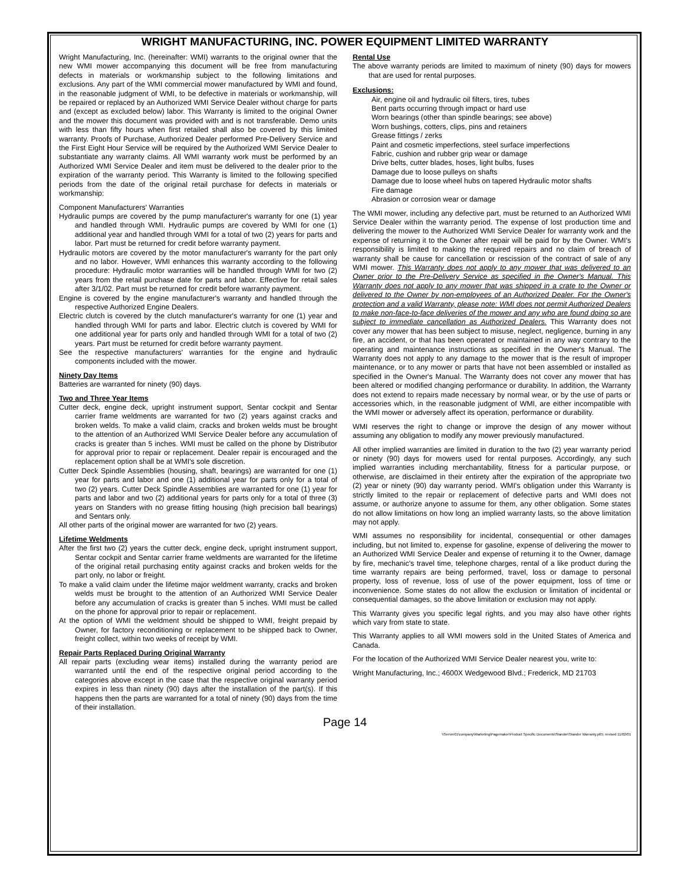WRIGHT MANUFACTURING, INC. POWER EQUIPMENT LIMITED WARRANTY
Wright Manufacturing, Inc. (hereinafter: WMI) warrants to the original owner that the new WMI mower accompanying this document will be free from manufacturing defects in materials or workmanship subject to the following limitations and exclusions. Any part of the WMI commercial mower manufactured by WMI and found, in the reasonable judgment of WMI, to be defective in materials or workmanship, will be repaired or replaced by an Authorized WMI Service Dealer without charge for parts and (except as excluded below) labor. This Warranty is limited to the original Owner and the mower this document was provided with and is not transferable. Demo units with less than fifty hours when first retailed shall also be covered by this limited warranty. Proofs of Purchase, Authorized Dealer performed Pre-Delivery Service and the First Eight Hour Service will be required by the Authorized WMI Service Dealer to substantiate any warranty claims. All WMI warranty work must be performed by an Authorized WMI Service Dealer and item must be delivered to the dealer prior to the expiration of the warranty period. This Warranty is limited to the following specified periods from the date of the original retail purchase for defects in materials or workmanship:
Component Manufacturers' Warranties
Hydraulic pumps are covered by the pump manufacturer's warranty for one (1) year and handled through WMI. Hydraulic pumps are covered by WMI for one (1) additional year and handled through WMI for a total of two (2) years for parts and labor. Part must be returned for credit before warranty payment.
Hydraulic motors are covered by the motor manufacturer's warranty for the part only and no labor. However, WMI enhances this warranty according to the following procedure: Hydraulic motor warranties will be handled through WMI for two (2) years from the retail purchase date for parts and labor. Effective for retail sales after 3/1/02. Part must be returned for credit before warranty payment.
Engine is covered by the engine manufacturer's warranty and handled through the respective Authorized Engine Dealers.
Electric clutch is covered by the clutch manufacturer's warranty for one (1) year and handled through WMI for parts and labor. Electric clutch is covered by WMI for one additional year for parts only and handled through WMI for a total of two (2) years. Part must be returned for credit before warranty payment.
See the respective manufacturers' warranties for the engine and hydraulic components included with the mower.
Ninety Day Items
Batteries are warranted for ninety (90) days.
Two and Three Year Items
Cutter deck, engine deck, upright instrument support, Sentar cockpit and Sentar carrier frame weldments are warranted for two (2) years against cracks and broken welds. To make a valid claim, cracks and broken welds must be brought to the attention of an Authorized WMI Service Dealer before any accumulation of cracks is greater than 5 inches. WMI must be called on the phone by Distributor for approval prior to repair or replacement. Dealer repair is encouraged and the replacement option shall be at WMI's sole discretion.
Cutter Deck Spindle Assemblies (housing, shaft, bearings) are warranted for one (1) year for parts and labor and one (1) additional year for parts only for a total of two (2) years. Cutter Deck Spindle Assemblies are warranted for one (1) year for parts and labor and two (2) additional years for parts only for a total of three (3) years on Standers with no grease fitting housing (high precision ball bearings) and Sentars only.
All other parts of the original mower are warranted for two (2) years.
Lifetime Weldments
After the first two (2) years the cutter deck, engine deck, upright instrument support, Sentar cockpit and Sentar carrier frame weldments are warranted for the lifetime of the original retail purchasing entity against cracks and broken welds for the part only, no labor or freight.
To make a valid claim under the lifetime major weldment warranty, cracks and broken welds must be brought to the attention of an Authorized WMI Service Dealer before any accumulation of cracks is greater than 5 inches. WMI must be called on the phone for approval prior to repair or replacement.
At the option of WMI the weldment should be shipped to WMI, freight prepaid by Owner, for factory reconditioning or replacement to be shipped back to Owner, freight collect, within two weeks of receipt by WMI.
Repair Parts Replaced During Original Warranty
All repair parts (excluding wear items) installed during the warranty period are warranted until the end of the respective original period according to the categories above except in the case that the respective original warranty period expires in less than ninety (90) days after the installation of the part(s). If this happens then the parts are warranted for a total of ninety (90) days from the time of their installation.
Rental Use
The above warranty periods are limited to maximum of ninety (90) days for mowers that are used for rental purposes.
Exclusions:
Air, engine oil and hydraulic oil filters, tires, tubes
Bent parts occurring through impact or hard use
Worn bearings (other than spindle bearings; see above)
Worn bushings, cotters, clips, pins and retainers
Grease fittings / zerks
Paint and cosmetic imperfections, steel surface imperfections
Fabric, cushion and rubber grip wear or damage
Drive belts, cutter blades, hoses, light bulbs, fuses
Damage due to loose pulleys on shafts
Damage due to loose wheel hubs on tapered Hydraulic motor shafts
Fire damage
Abrasion or corrosion wear or damage
The WMI mower, including any defective part, must be returned to an Authorized WMI Service Dealer within the warranty period. The expense of lost production time and delivering the mower to the Authorized WMI Service Dealer for warranty work and the expense of returning it to the Owner after repair will be paid for by the Owner. WMI's responsibility is limited to making the required repairs and no claim of breach of warranty shall be cause for cancellation or rescission of the contract of sale of any WMI mower. This Warranty does not apply to any mower that was delivered to an Owner prior to the Pre-Delivery Service as specified in the Owner's Manual. This Warranty does not apply to any mower that was shipped in a crate to the Owner or delivered to the Owner by non-employees of an Authorized Dealer. For the Owner's protection and a valid Warranty, please note: WMI does not permit Authorized Dealers to make non-face-to-face deliveries of the mower and any who are found doing so are subject to immediate cancellation as Authorized Dealers. This Warranty does not cover any mower that has been subject to misuse, neglect, negligence, burning in any fire, an accident, or that has been operated or maintained in any way contrary to the operating and maintenance instructions as specified in the Owner's Manual. The Warranty does not apply to any damage to the mower that is the result of improper maintenance, or to any mower or parts that have not been assembled or installed as specified in the Owner's Manual. The Warranty does not cover any mower that has been altered or modified changing performance or durability. In addition, the Warranty does not extend to repairs made necessary by normal wear, or by the use of parts or accessories which, in the reasonable judgment of WMI, are either incompatible with the WMI mower or adversely affect its operation, performance or durability.
WMI reserves the right to change or improve the design of any mower without assuming any obligation to modify any mower previously manufactured.
All other implied warranties are limited in duration to the two (2) year warranty period or ninety (90) days for mowers used for rental purposes. Accordingly, any such implied warranties including merchantability, fitness for a particular purpose, or otherwise, are disclaimed in their entirety after the expiration of the appropriate two (2) year or ninety (90) day warranty period. WMI's obligation under this Warranty is strictly limited to the repair or replacement of defective parts and WMI does not assume, or authorize anyone to assume for them, any other obligation. Some states do not allow limitations on how long an implied warranty lasts, so the above limitation may not apply.
WMI assumes no responsibility for incidental, consequential or other damages including, but not limited to, expense for gasoline, expense of delivering the mower to an Authorized WMI Service Dealer and expense of returning it to the Owner, damage by fire, mechanic's travel time, telephone charges, rental of a like product during the time warranty repairs are being performed, travel, loss or damage to personal property, loss of revenue, loss of use of the power equipment, loss of time or inconvenience. Some states do not allow the exclusion or limitation of incidental or consequential damages, so the above limitation or exclusion may not apply.
This Warranty gives you specific legal rights, and you may also have other rights which vary from state to state.
This Warranty applies to all WMI mowers sold in the United States of America and Canada.
For the location of the Authorized WMI Service Dealer nearest you, write to:
Wright Manufacturing, Inc.; 4600X Wedgewood Blvd.; Frederick, MD 21703
Page 14
\\Server01\company\Marketing\Pagemaker\Product Specific Documents\Stander\Stander Warranty.p65; revised 11/02/01